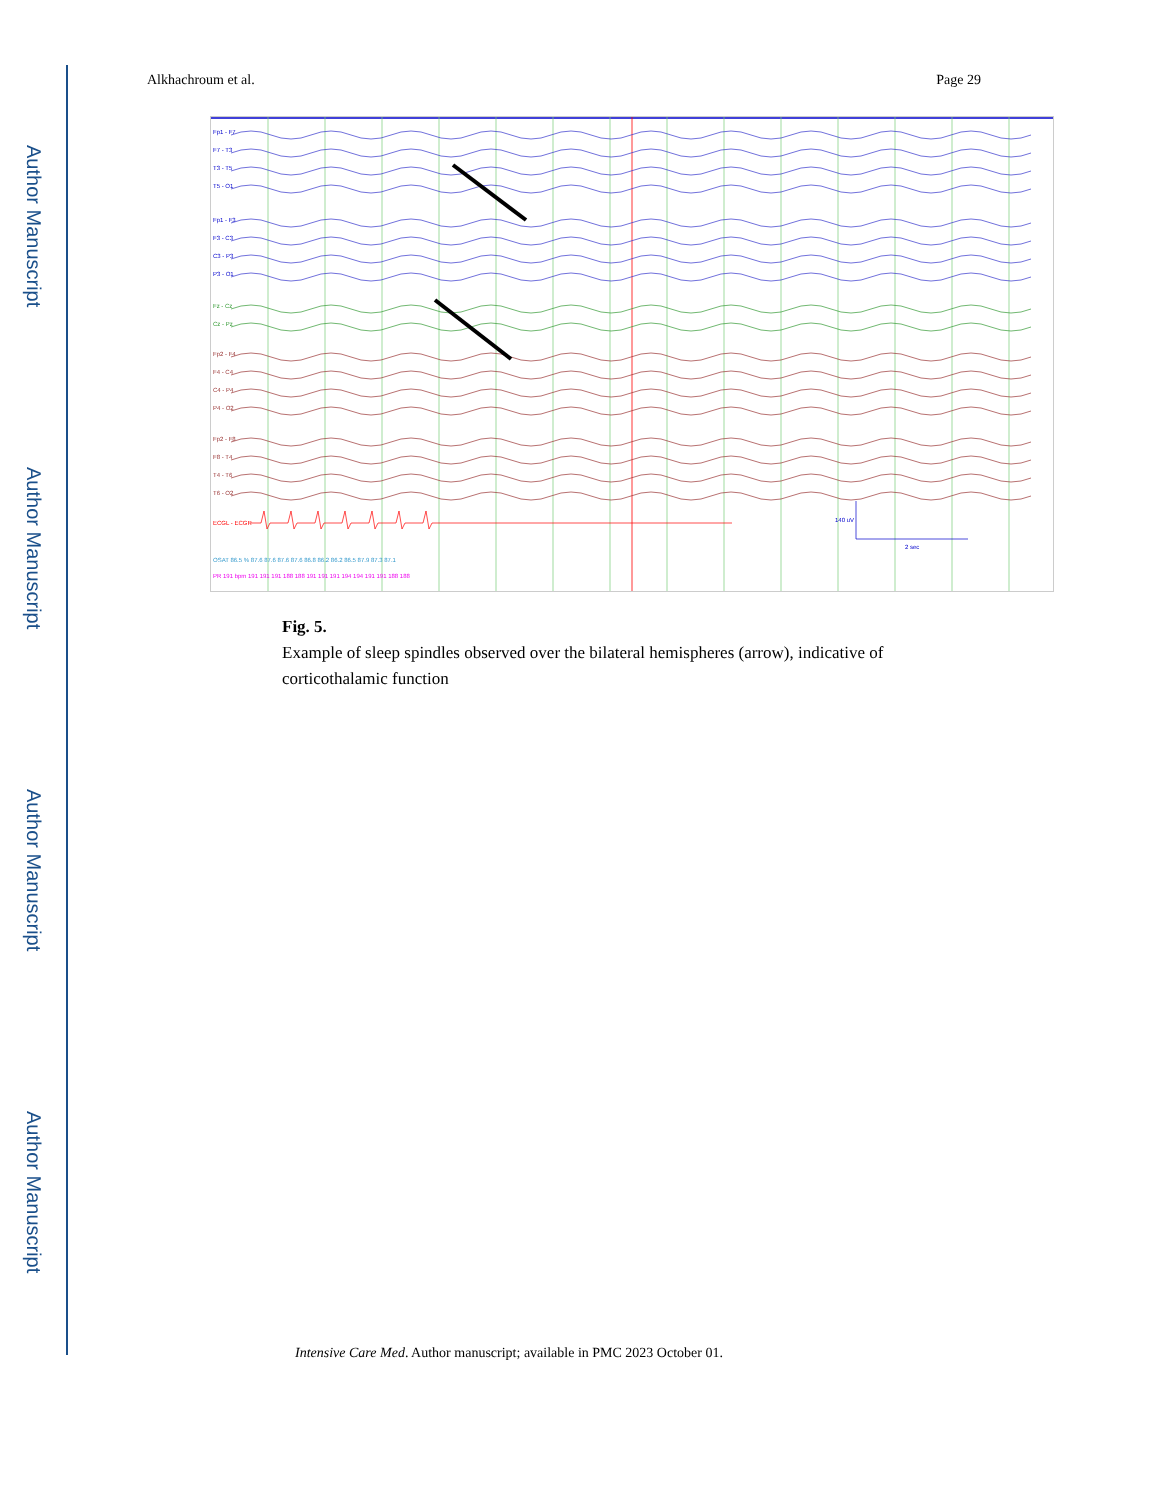Author Manuscript
Author Manuscript
Author Manuscript
Author Manuscript
Alkhachroum et al. Page 29
Fp1 - F7
F7 - T3
T3 - T5
T5 - O1
Fp1 - F3
F3 - C3
C3 - P3
P3 - O1
140 uV
2 sec
Fz - Cz
Cz - Pz
Fp2 - F4
F4 - C4
C4 - P4
P4 - O2
Fp2 - F8
F8 - T4
T4 - T6
T6 - O2
ECGL - ECGR
OSAT 86.5 % 87.6 87.6 87.6 87.6 86.8 86.2 86.2 86.5 87.9 87.3 87.1
PR 191 bpm 191 191 191 188 188 191 191 191 194 194 191 191 188 188
Fig. 5.
Example of sleep spindles observed over the bilateral hemispheres (arrow), indicative of corticothalamic function
Intensive Care Med. Author manuscript; available in PMC 2023 October 01.